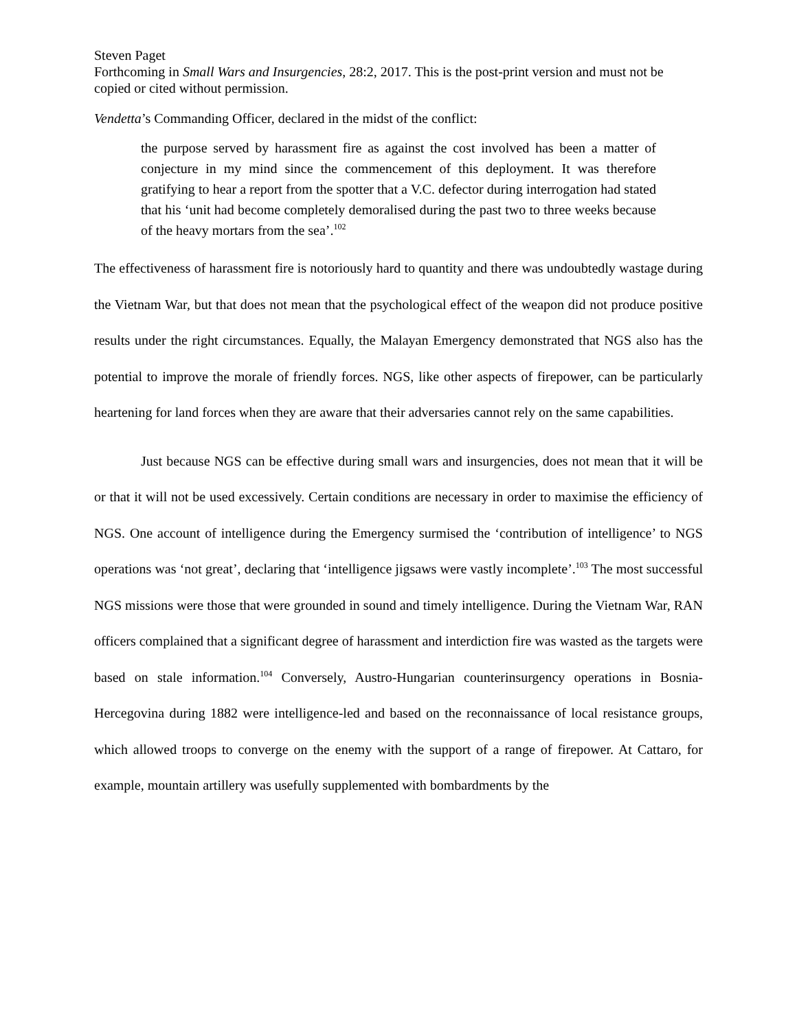Steven Paget
Forthcoming in Small Wars and Insurgencies, 28:2, 2017. This is the post-print version and must not be copied or cited without permission.
Vendetta’s Commanding Officer, declared in the midst of the conflict:
the purpose served by harassment fire as against the cost involved has been a matter of conjecture in my mind since the commencement of this deployment. It was therefore gratifying to hear a report from the spotter that a V.C. defector during interrogation had stated that his ‘unit had become completely demoralised during the past two to three weeks because of the heavy mortars from the sea’.<sup>102</sup>
The effectiveness of harassment fire is notoriously hard to quantity and there was undoubtedly wastage during the Vietnam War, but that does not mean that the psychological effect of the weapon did not produce positive results under the right circumstances. Equally, the Malayan Emergency demonstrated that NGS also has the potential to improve the morale of friendly forces. NGS, like other aspects of firepower, can be particularly heartening for land forces when they are aware that their adversaries cannot rely on the same capabilities.
Just because NGS can be effective during small wars and insurgencies, does not mean that it will be or that it will not be used excessively. Certain conditions are necessary in order to maximise the efficiency of NGS. One account of intelligence during the Emergency surmised the ‘contribution of intelligence’ to NGS operations was ‘not great’, declaring that ‘intelligence jigsaws were vastly incomplete’.<sup>103</sup> The most successful NGS missions were those that were grounded in sound and timely intelligence. During the Vietnam War, RAN officers complained that a significant degree of harassment and interdiction fire was wasted as the targets were based on stale information.<sup>104</sup> Conversely, Austro-Hungarian counterinsurgency operations in Bosnia-Hercegovina during 1882 were intelligence-led and based on the reconnaissance of local resistance groups, which allowed troops to converge on the enemy with the support of a range of firepower. At Cattaro, for example, mountain artillery was usefully supplemented with bombardments by the